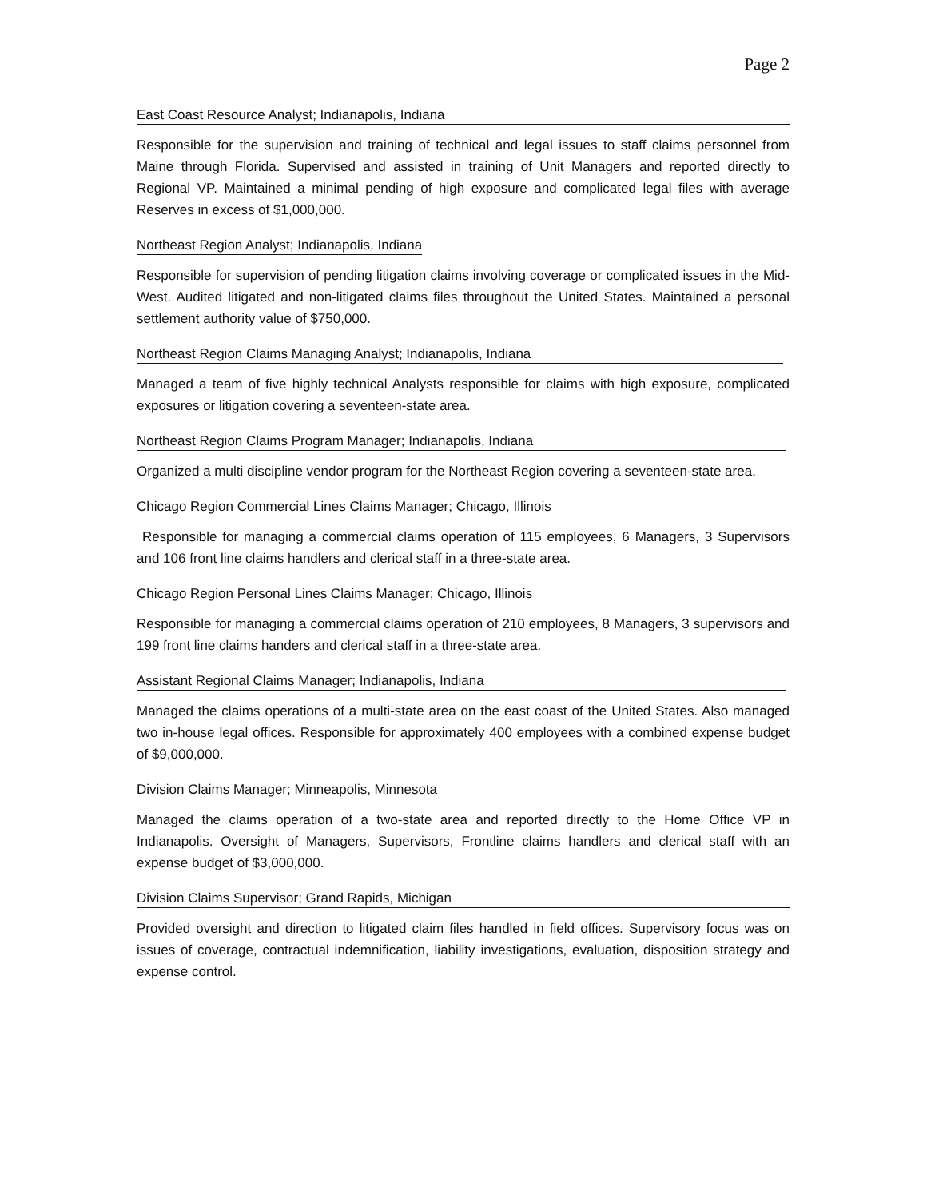Page 2
East Coast Resource Analyst; Indianapolis, Indiana
Responsible for the supervision and training of technical and legal issues to staff claims personnel from Maine through Florida. Supervised and assisted in training of Unit Managers and reported directly to Regional VP. Maintained a minimal pending of high exposure and complicated legal files with average Reserves in excess of $1,000,000.
Northeast Region Analyst; Indianapolis, Indiana
Responsible for supervision of pending litigation claims involving coverage or complicated issues in the Mid-West. Audited litigated and non-litigated claims files throughout the United States. Maintained a personal settlement authority value of $750,000.
Northeast Region Claims Managing Analyst; Indianapolis, Indiana
Managed a team of five highly technical Analysts responsible for claims with high exposure, complicated exposures or litigation covering a seventeen-state area.
Northeast Region Claims Program Manager; Indianapolis, Indiana
Organized a multi discipline vendor program for the Northeast Region covering a seventeen-state area.
Chicago Region Commercial Lines Claims Manager; Chicago, Illinois
Responsible for managing a commercial claims operation of 115 employees, 6 Managers, 3 Supervisors and 106 front line claims handlers and clerical staff in a three-state area.
Chicago Region Personal Lines Claims Manager; Chicago, Illinois
Responsible for managing a commercial claims operation of 210 employees, 8 Managers, 3 supervisors and 199 front line claims handers and clerical staff in a three-state area.
Assistant Regional Claims Manager; Indianapolis, Indiana
Managed the claims operations of a multi-state area on the east coast of the United States. Also managed two in-house legal offices. Responsible for approximately 400 employees with a combined expense budget of $9,000,000.
Division Claims Manager; Minneapolis, Minnesota
Managed the claims operation of a two-state area and reported directly to the Home Office VP in Indianapolis. Oversight of Managers, Supervisors, Frontline claims handlers and clerical staff with an expense budget of $3,000,000.
Division Claims Supervisor; Grand Rapids, Michigan
Provided oversight and direction to litigated claim files handled in field offices. Supervisory focus was on issues of coverage, contractual indemnification, liability investigations, evaluation, disposition strategy and expense control.